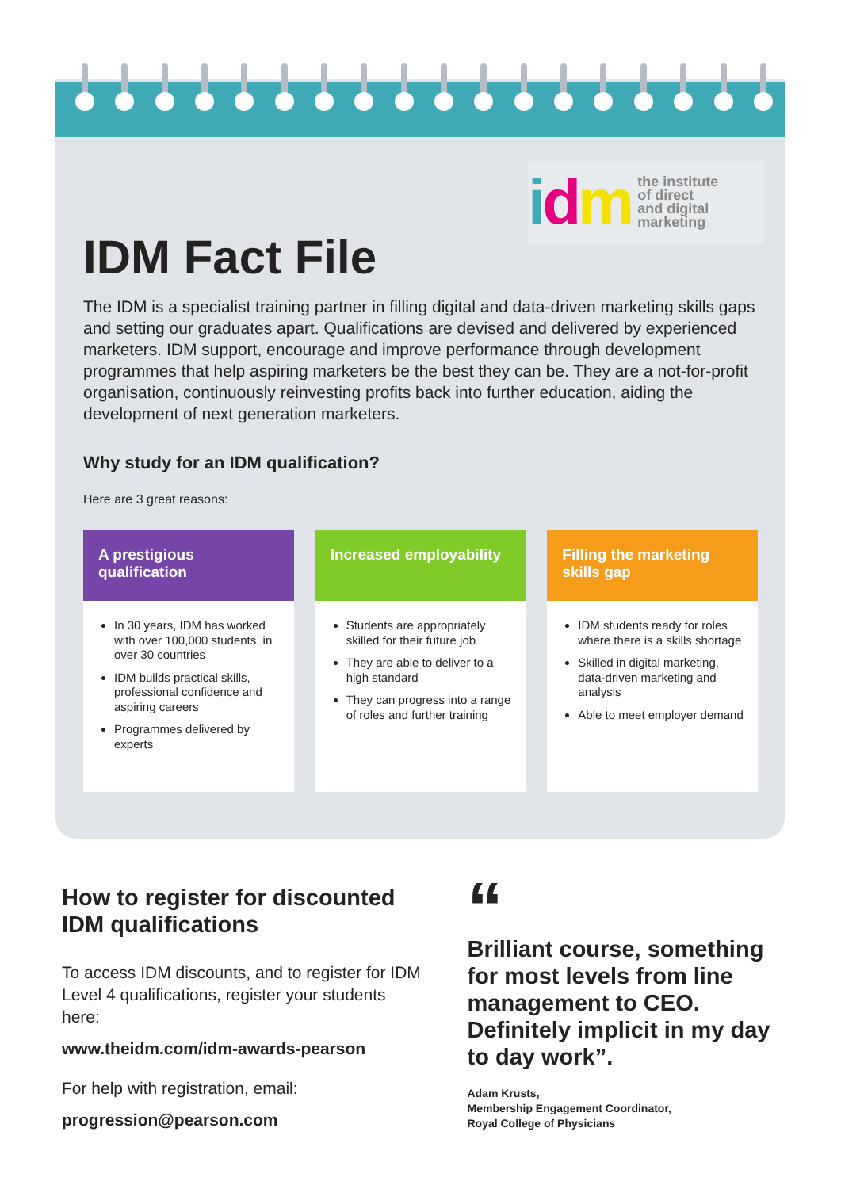idm the institute
of direct
and digital
marketing
IDM Fact File
The IDM is a specialist training partner in filling digital and data-driven marketing skills gaps and setting our graduates apart. Qualifications are devised and delivered by experienced marketers. IDM support, encourage and improve performance through development programmes that help aspiring marketers be the best they can be. They are a not-for-profit organisation, continuously reinvesting profits back into further education, aiding the development of next generation marketers.
Why study for an IDM qualification?
Here are 3 great reasons:
A prestigious qualification
In 30 years, IDM has worked with over 100,000 students, in over 30 countries
IDM builds practical skills, professional confidence and aspiring careers
Programmes delivered by experts
Increased employability
Students are appropriately skilled for their future job
They are able to deliver to a high standard
They can progress into a range of roles and further training
Filling the marketing skills gap
IDM students ready for roles where there is a skills shortage
Skilled in digital marketing, data-driven marketing and analysis
Able to meet employer demand
How to register for discounted IDM qualifications
To access IDM discounts, and to register for IDM Level 4 qualifications, register your students here:
www.theidm.com/idm-awards-pearson
For help with registration, email:
progression@pearson.com
“
Brilliant course, something for most levels from line management to CEO. Definitely implicit in my day to day work”.
Adam Krusts,
Membership Engagement Coordinator,
Royal College of Physicians